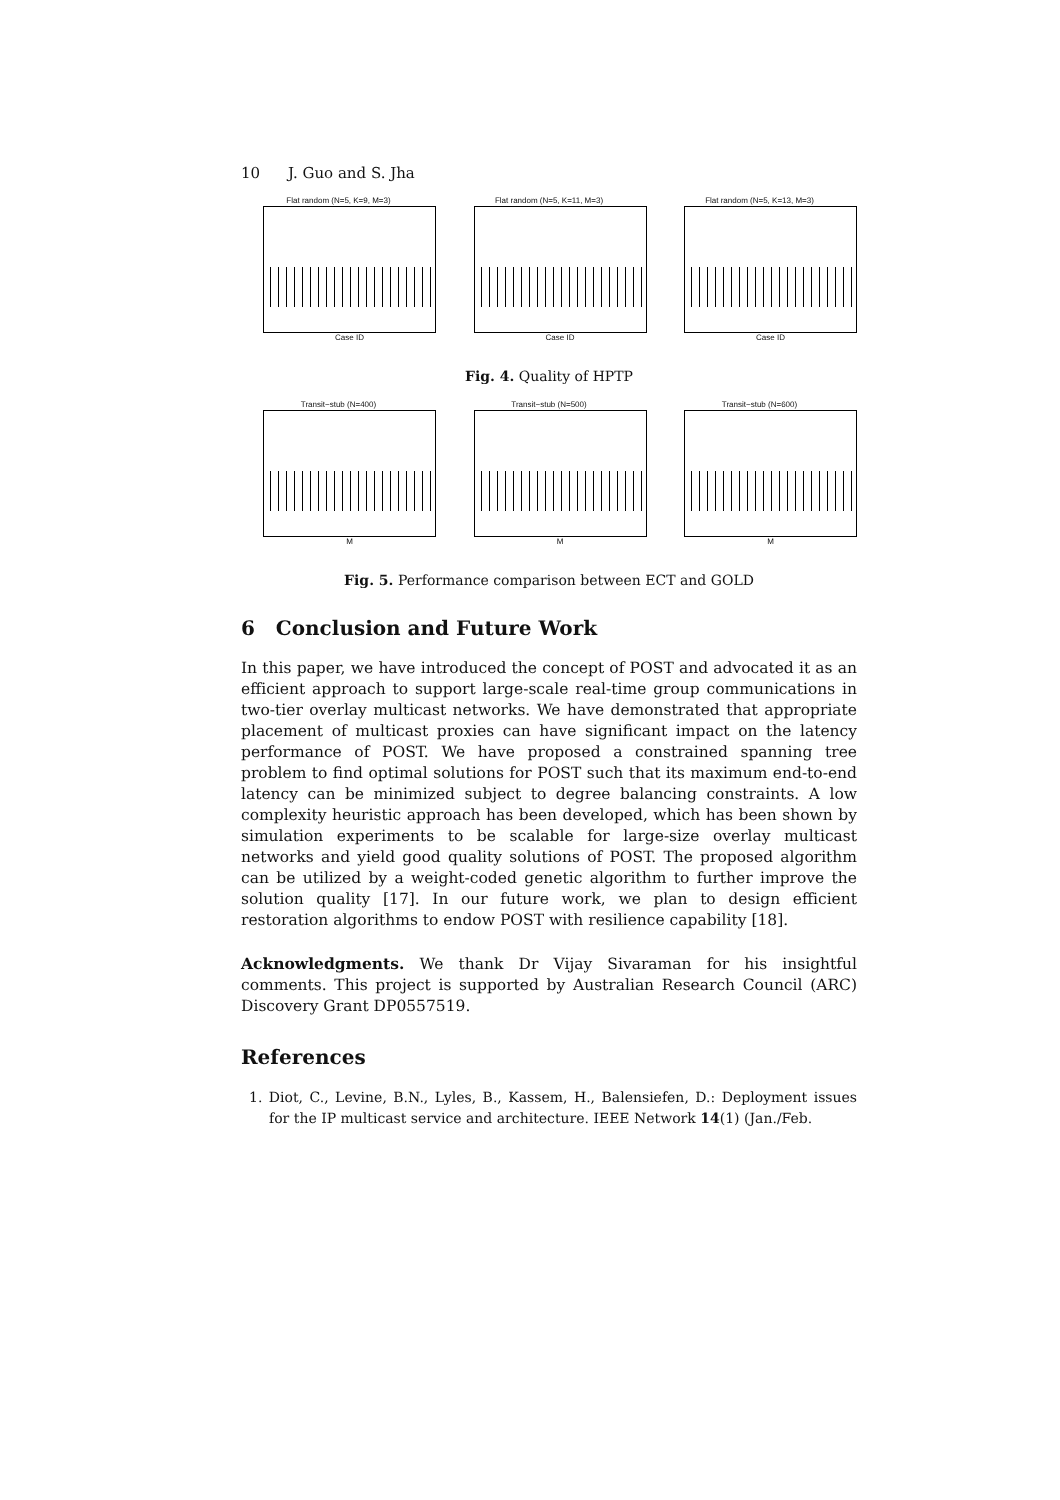10 J. Guo and S. Jha
Flat random (N=5, K=9, M=3)
Case ID
Flat random (N=5, K=11, M=3)
Case ID
Flat random (N=5, K=13, M=3)
Case ID
Fig. 4. Quality of HPTP
Transit−stub (N=400)
M
Transit−stub (N=500)
M
Transit−stub (N=600)
M
Fig. 5. Performance comparison between ECT and GOLD
6 Conclusion and Future Work
In this paper, we have introduced the concept of POST and advocated it as an efficient approach to support large-scale real-time group communications in two-tier overlay multicast networks. We have demonstrated that appropriate placement of multicast proxies can have significant impact on the latency performance of POST. We have proposed a constrained spanning tree problem to find optimal solutions for POST such that its maximum end-to-end latency can be minimized subject to degree balancing constraints. A low complexity heuristic approach has been developed, which has been shown by simulation experiments to be scalable for large-size overlay multicast networks and yield good quality solutions of POST. The proposed algorithm can be utilized by a weight-coded genetic algorithm to further improve the solution quality [17]. In our future work, we plan to design efficient restoration algorithms to endow POST with resilience capability [18].
Acknowledgments. We thank Dr Vijay Sivaraman for his insightful comments. This project is supported by Australian Research Council (ARC) Discovery Grant DP0557519.
References
1. Diot, C., Levine, B.N., Lyles, B., Kassem, H., Balensiefen, D.: Deployment issues for the IP multicast service and architecture. IEEE Network 14(1) (Jan./Feb.